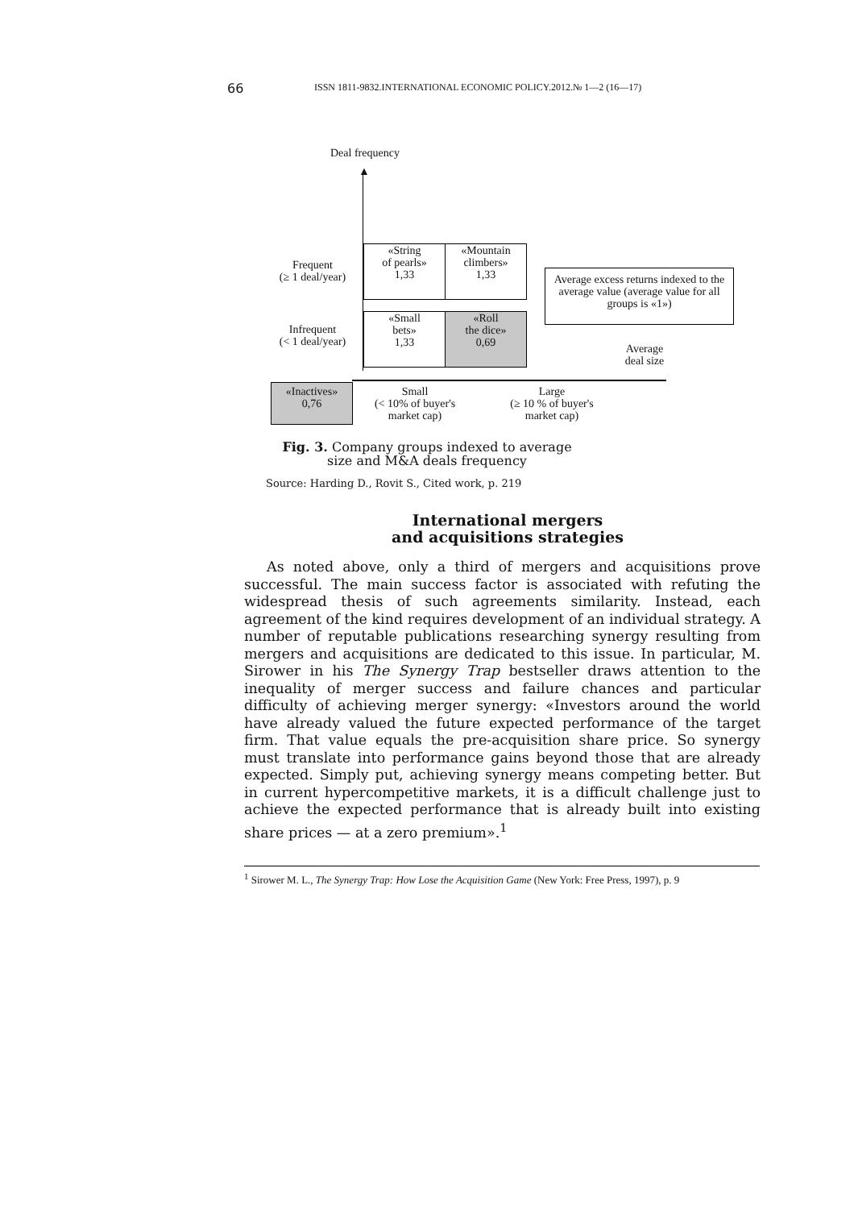66 ISSN 1811-9832.INTERNATIONAL ECONOMIC POLICY.2012.№ 1—2 (16—17)
Deal frequency
▲
Frequent
(≥ 1 deal/year)
«String
of pearls»
1,33
«Mountain
climbers»
1,33
Average excess returns indexed to the average value (average value for all groups is «1»)
Infrequent
(< 1 deal/year)
«Small
bets»
1,33
«Roll
the dice»
0,69
Average
deal size
«Inactives»
0,76
Small
(< 10% of buyer's
market cap)
Large
(≥ 10 % of buyer's
market cap)
Fig. 3. Company groups indexed to average
size and M&A deals frequency
Source: Harding D., Rovit S., Cited work, p. 219
International mergers
and acquisitions strategies
As noted above, only a third of mergers and acquisitions prove successful. The main success factor is associated with refuting the widespread thesis of such agreements similarity. Instead, each agreement of the kind requires development of an individual strategy. A number of reputable publications researching synergy resulting from mergers and acquisitions are dedicated to this issue. In particular, M. Sirower in his The Synergy Trap bestseller draws attention to the inequality of merger success and failure chances and particular difficulty of achieving merger synergy: «Investors around the world have already valued the future expected performance of the target firm. That value equals the pre-acquisition share price. So synergy must translate into performance gains beyond those that are already expected. Simply put, achieving synergy means competing better. But in current hypercompetitive markets, it is a difficult challenge just to achieve the expected performance that is already built into existing share prices — at a zero premium».<sup>1</sup>
<sup>1</sup> Sirower M. L., The Synergy Trap: How Lose the Acquisition Game (New York: Free Press, 1997), p. 9